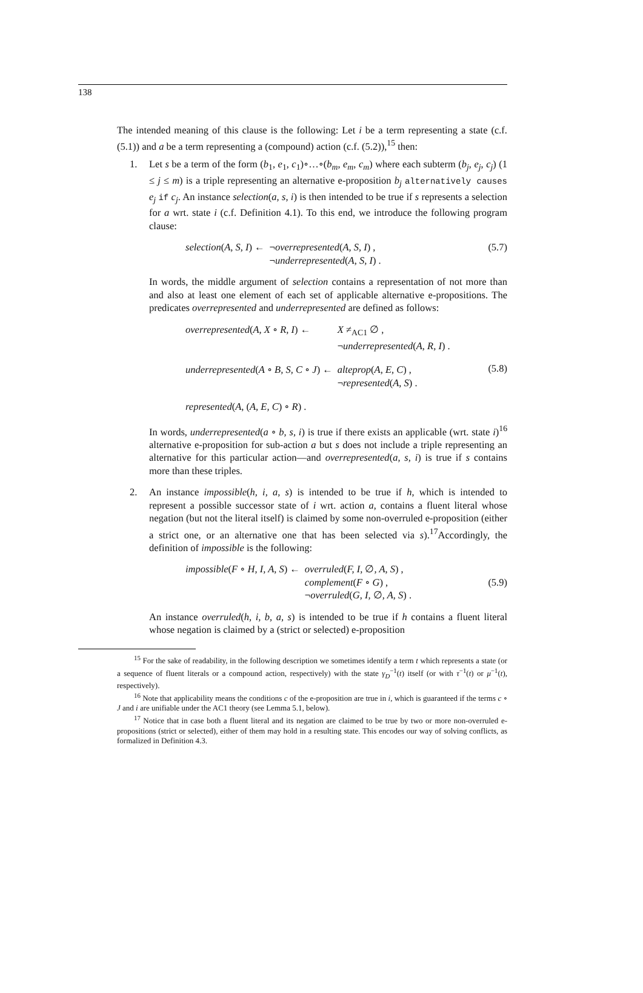138
The intended meaning of this clause is the following: Let i be a term representing a state (c.f. (5.1)) and a be a term representing a (compound) action (c.f. (5.2)),<sup>15</sup> then:
1. Let s be a term of the form (b<sub>1</sub>, e<sub>1</sub>, c<sub>1</sub>)∘…∘(b<sub>m</sub>, e<sub>m</sub>, c<sub>m</sub>) where each subterm (b<sub>j</sub>, e<sub>j</sub>, c<sub>j</sub>) (1 ≤ j ≤ m) is a triple representing an alternative e-proposition b<sub>j</sub> alternatively causes e<sub>j</sub> if c<sub>j</sub>. An instance selection(a, s, i) is then intended to be true if s represents a selection for a wrt. state i (c.f. Definition 4.1). To this end, we introduce the following program clause:
| selection ( A, S, I ) ← | ¬ overrepresented ( A, S, I ) , |
| | ¬ underrepresented ( A, S, I ) . |
(5.7)
In words, the middle argument of selection contains a representation of not more than and also at least one element of each set of applicable alternative e-propositions. The predicates overrepresented and underrepresented are defined as follows:
| overrepresented ( A, X ∘ R, I ) ← | X ≠<sub>AC1</sub> ∅ , |
| | ¬ underrepresented ( A, R, I ) . |
| underrepresented ( A ∘ B, S, C ∘ J ) ← | alteprop ( A, E, C ) , |
| | ¬ represented ( A, S ) . |
| represented ( A , ( A, E, C ) ∘ R ) . | |
(5.8)
In words, underrepresented(a ∘ b, s, i) is true if there exists an applicable (wrt. state i)<sup>16</sup> alternative e-proposition for sub-action a but s does not include a triple representing an alternative for this particular action—and overrepresented(a, s, i) is true if s contains more than these triples.
2. An instance impossible(h, i, a, s) is intended to be true if h, which is intended to represent a possible successor state of i wrt. action a, contains a fluent literal whose negation (but not the literal itself) is claimed by some non-overruled e-proposition (either a strict one, or an alternative one that has been selected via s).<sup>17</sup>Accordingly, the definition of impossible is the following:
| impossible ( F ∘ H, I, A, S ) ← | overruled ( F, I, ∅ , A, S ) , |
| | complement ( F ∘ G ) , |
| | ¬ overruled ( G, I, ∅ , A, S ) . |
(5.9)
An instance overruled(h, i, b, a, s) is intended to be true if h contains a fluent literal whose negation is claimed by a (strict or selected) e-proposition
<sup>15</sup> For the sake of readability, in the following description we sometimes identify a term t which represents a state (or a sequence of fluent literals or a compound action, respectively) with the state γ<sub>D</sub><sup>−1</sup>(t) itself (or with τ<sup>−1</sup>(t) or μ<sup>−1</sup>(t), respectively).
<sup>16</sup> Note that applicability means the conditions c of the e-proposition are true in i, which is guaranteed if the terms c ∘ J and i are unifiable under the AC1 theory (see Lemma 5.1, below).
<sup>17</sup> Notice that in case both a fluent literal and its negation are claimed to be true by two or more non-overruled e-propositions (strict or selected), either of them may hold in a resulting state. This encodes our way of solving conflicts, as formalized in Definition 4.3.